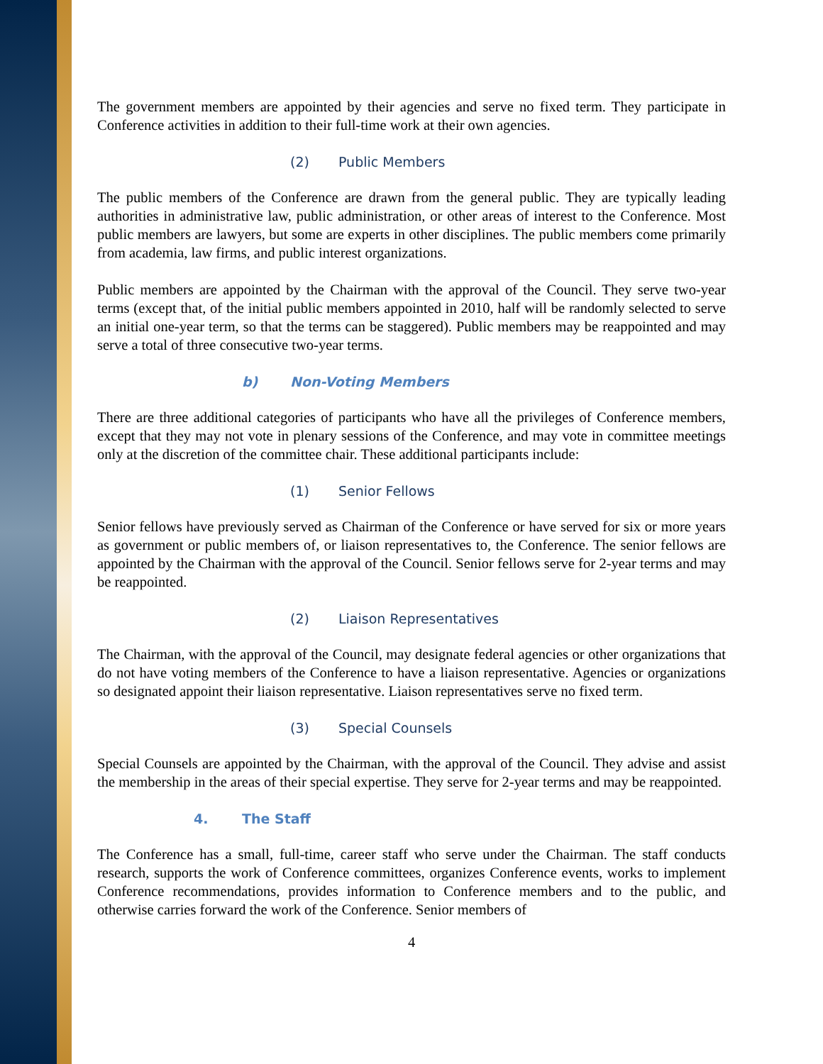The government members are appointed by their agencies and serve no fixed term. They participate in Conference activities in addition to their full-time work at their own agencies.
(2) Public Members
The public members of the Conference are drawn from the general public. They are typically leading authorities in administrative law, public administration, or other areas of interest to the Conference. Most public members are lawyers, but some are experts in other disciplines. The public members come primarily from academia, law firms, and public interest organizations.
Public members are appointed by the Chairman with the approval of the Council. They serve two-year terms (except that, of the initial public members appointed in 2010, half will be randomly selected to serve an initial one-year term, so that the terms can be staggered). Public members may be reappointed and may serve a total of three consecutive two-year terms.
b) Non-Voting Members
There are three additional categories of participants who have all the privileges of Conference members, except that they may not vote in plenary sessions of the Conference, and may vote in committee meetings only at the discretion of the committee chair. These additional participants include:
(1) Senior Fellows
Senior fellows have previously served as Chairman of the Conference or have served for six or more years as government or public members of, or liaison representatives to, the Conference. The senior fellows are appointed by the Chairman with the approval of the Council. Senior fellows serve for 2-year terms and may be reappointed.
(2) Liaison Representatives
The Chairman, with the approval of the Council, may designate federal agencies or other organizations that do not have voting members of the Conference to have a liaison representative. Agencies or organizations so designated appoint their liaison representative. Liaison representatives serve no fixed term.
(3) Special Counsels
Special Counsels are appointed by the Chairman, with the approval of the Council. They advise and assist the membership in the areas of their special expertise. They serve for 2-year terms and may be reappointed.
4. The Staff
The Conference has a small, full-time, career staff who serve under the Chairman. The staff conducts research, supports the work of Conference committees, organizes Conference events, works to implement Conference recommendations, provides information to Conference members and to the public, and otherwise carries forward the work of the Conference. Senior members of
4